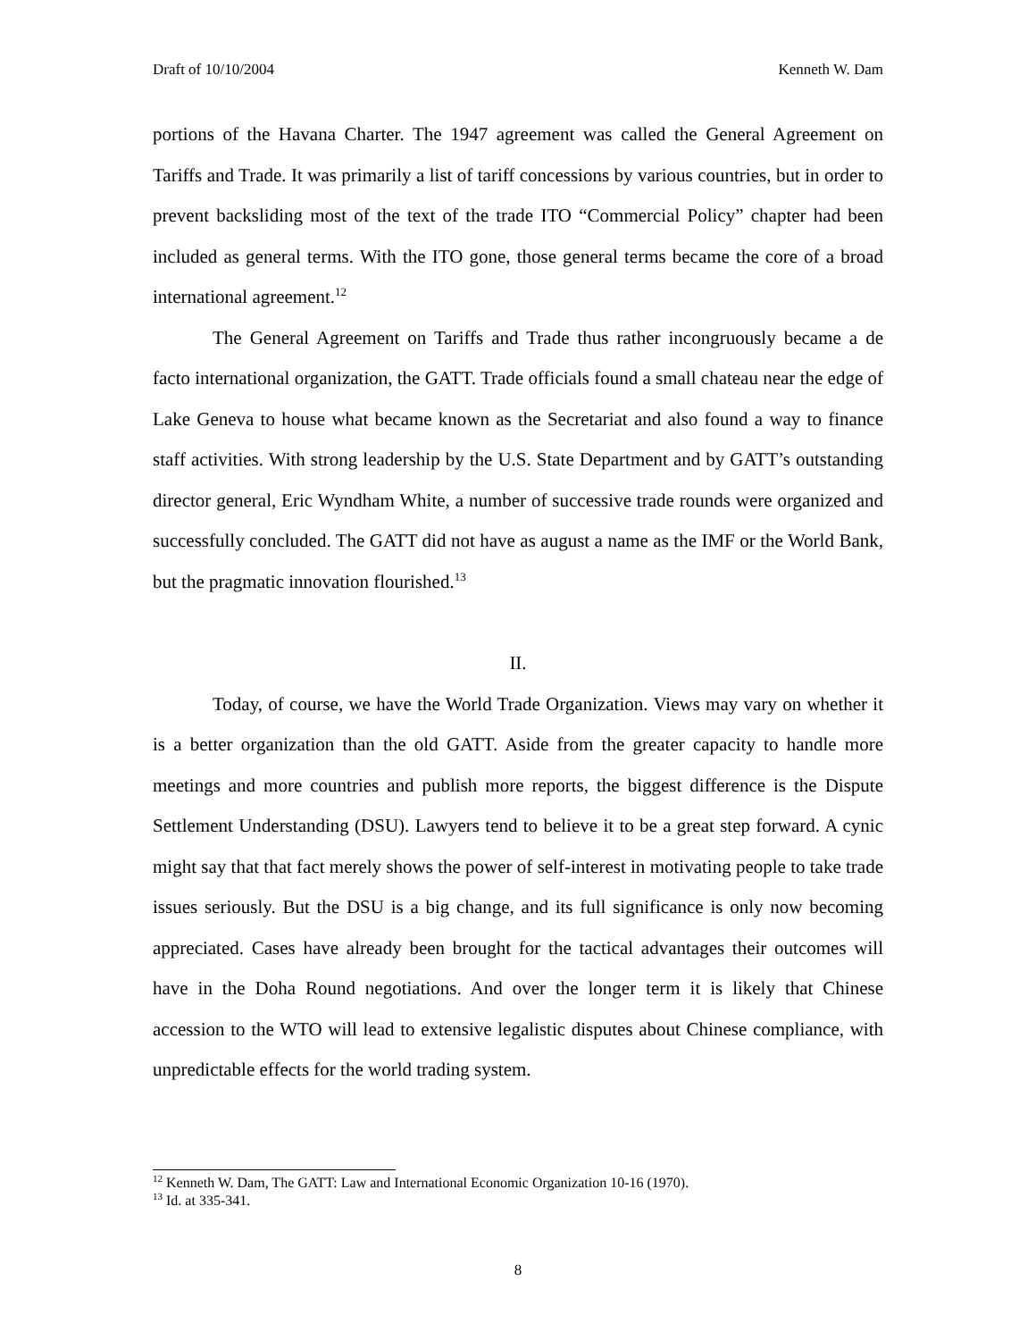Draft of 10/10/2004 Kenneth W. Dam
portions of the Havana Charter. The 1947 agreement was called the General Agreement on Tariffs and Trade. It was primarily a list of tariff concessions by various countries, but in order to prevent backsliding most of the text of the trade ITO “Commercial Policy” chapter had been included as general terms. With the ITO gone, those general terms became the core of a broad international agreement.<sup>12</sup>
The General Agreement on Tariffs and Trade thus rather incongruously became a de facto international organization, the GATT. Trade officials found a small chateau near the edge of Lake Geneva to house what became known as the Secretariat and also found a way to finance staff activities. With strong leadership by the U.S. State Department and by GATT’s outstanding director general, Eric Wyndham White, a number of successive trade rounds were organized and successfully concluded. The GATT did not have as august a name as the IMF or the World Bank, but the pragmatic innovation flourished.<sup>13</sup>
II.
Today, of course, we have the World Trade Organization. Views may vary on whether it is a better organization than the old GATT. Aside from the greater capacity to handle more meetings and more countries and publish more reports, the biggest difference is the Dispute Settlement Understanding (DSU). Lawyers tend to believe it to be a great step forward. A cynic might say that that fact merely shows the power of self-interest in motivating people to take trade issues seriously. But the DSU is a big change, and its full significance is only now becoming appreciated. Cases have already been brought for the tactical advantages their outcomes will have in the Doha Round negotiations. And over the longer term it is likely that Chinese accession to the WTO will lead to extensive legalistic disputes about Chinese compliance, with unpredictable effects for the world trading system.
<sup>12</sup> Kenneth W. Dam, The GATT: Law and International Economic Organization 10-16 (1970).
<sup>13</sup> Id. at 335-341.
8